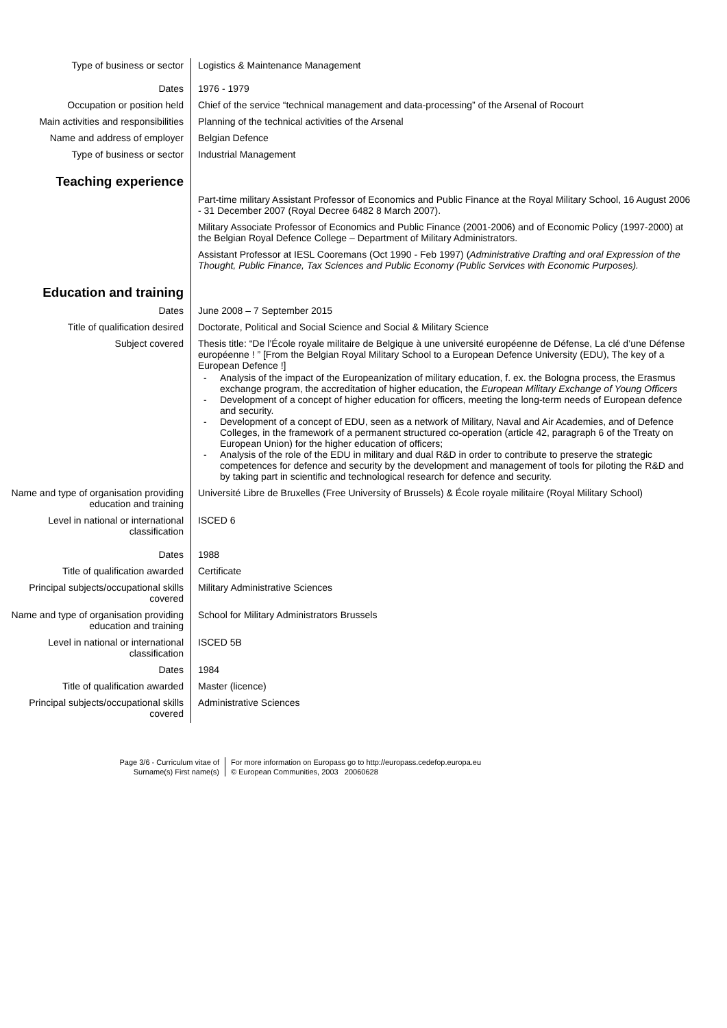| Type of business or sector | Logistics & Maintenance Management |
| Dates | 1976 - 1979 |
| Occupation or position held | Chief of the service “technical management and data-processing” of the Arsenal of Rocourt |
| Main activities and responsibilities | Planning of the technical activities of the Arsenal |
| Name and address of employer | Belgian Defence |
| Type of business or sector | Industrial Management |
| Teaching experience | |
| | Part-time military Assistant Professor of Economics and Public Finance at the Royal Military School, 16 August 2006 - 31 December 2007 (Royal Decree 6482 8 March 2007). |
| | Military Associate Professor of Economics and Public Finance (2001-2006) and of Economic Policy (1997-2000) at the Belgian Royal Defence College – Department of Military Administrators. |
| | Assistant Professor at IESL Cooremans (Oct 1990 - Feb 1997) ( Administrative Drafting and oral Expression of the Thought, Public Finance, Tax Sciences and Public Economy (Public Services with Economic Purposes). |
| Education and training | |
| Dates | June 2008 – 7 September 2015 |
| Title of qualification desired | Doctorate, Political and Social Science and Social & Military Science |
| Subject covered | Thesis title: “De l’École royale militaire de Belgique à une université européenne de Défense, La clé d’une Défense européenne ! ” [From the Belgian Royal Military School to a European Defence University (EDU), The key of a European Defence !] - Analysis of the impact of the Europeanization of military education, f. ex. the Bologna process, the Erasmus exchange program, the accreditation of higher education, the European Military Exchange of Young Officers - Development of a concept of higher education for officers, meeting the long-term needs of European defence and security. - Development of a concept of EDU, seen as a network of Military, Naval and Air Academies, and of Defence Colleges, in the framework of a permanent structured co-operation (article 42, paragraph 6 of the Treaty on European Union) for the higher education of officers; - Analysis of the role of the EDU in military and dual R&D in order to contribute to preserve the strategic competences for defence and security by the development and management of tools for piloting the R&D and by taking part in scientific and technological research for defence and security. |
| Name and type of organisation providing education and training | Université Libre de Bruxelles (Free University of Brussels) & École royale militaire (Royal Military School) |
| Level in national or international classification | ISCED 6 |
| Dates | 1988 |
| Title of qualification awarded | Certificate |
| Principal subjects/occupational skills covered | Military Administrative Sciences |
| Name and type of organisation providing education and training | School for Military Administrators Brussels |
| Level in national or international classification | ISCED 5B |
| Dates | 1984 |
| Title of qualification awarded | Master (licence) |
| Principal subjects/occupational skills covered | Administrative Sciences |
Page 3/6 - Curriculum vitae of
Surname(s) First name(s)
For more information on Europass go to http://europass.cedefop.europa.eu
© European Communities, 2003 20060628